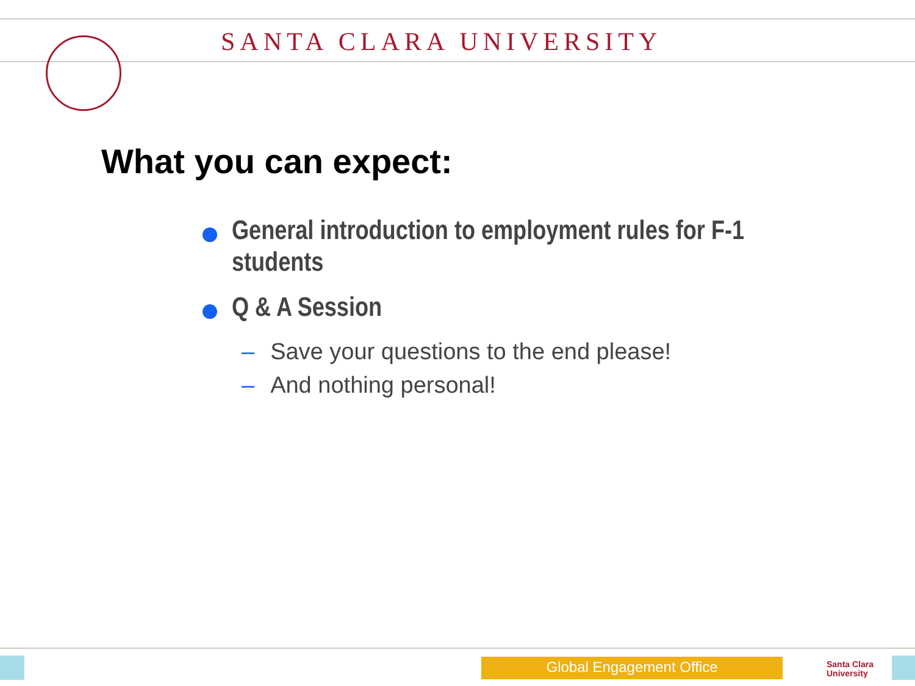SANTA CLARA UNIVERSITY
What you can expect:
General introduction to employment rules for F-1 students
Q & A Session
– Save your questions to the end please!
– And nothing personal!
Global Engagement Office
Santa Clara
University